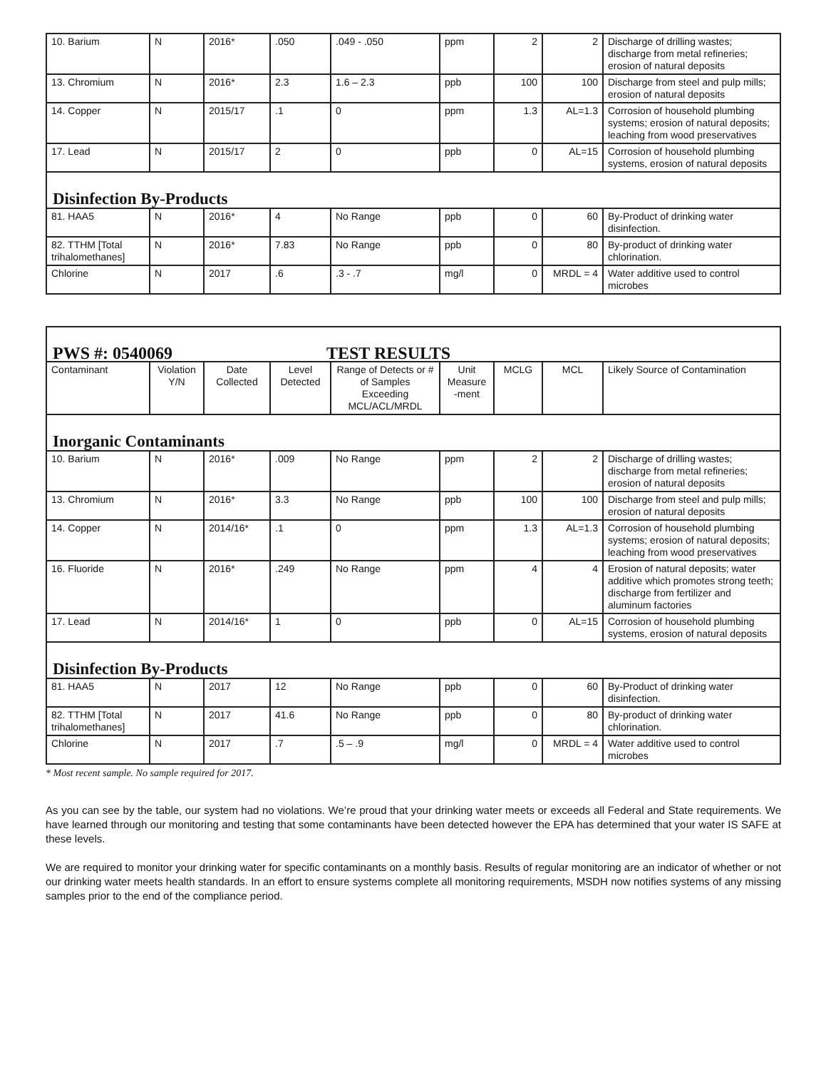| 10. Barium | N | 2016* | .050 | .049 - .050 | ppm | 2 | 2 | Discharge of drilling wastes; discharge from metal refineries; erosion of natural deposits |
| 13. Chromium | N | 2016* | 2.3 | 1.6 – 2.3 | ppb | 100 | 100 | Discharge from steel and pulp mills; erosion of natural deposits |
| 14. Copper | N | 2015/17 | .1 | 0 | ppm | 1.3 | AL=1.3 | Corrosion of household plumbing systems; erosion of natural deposits; leaching from wood preservatives |
| 17. Lead | N | 2015/17 | 2 | 0 | ppb | 0 | AL=15 | Corrosion of household plumbing systems, erosion of natural deposits |
| Disinfection By-Products | | | | | | | | |
| 81. HAA5 | N | 2016* | 4 | No Range | ppb | 0 | 60 | By-Product of drinking water disinfection. |
| 82. TTHM [Total trihalomethanes] | N | 2016* | 7.83 | No Range | ppb | 0 | 80 | By-product of drinking water chlorination. |
| Chlorine | N | 2017 | .6 | .3 - .7 | mg/l | 0 | MRDL = 4 | Water additive used to control microbes |
| PWS #: 0540069 TEST RESULTS | | | | | | | | |
| Contaminant | Violation Y/N | Date Collected | Level Detected | Range of Detects or # of Samples Exceeding MCL/ACL/MRDL | Unit Measure -ment | MCLG | MCL | Likely Source of Contamination |
| Inorganic Contaminants | | | | | | | | |
| 10. Barium | N | 2016* | .009 | No Range | ppm | 2 | 2 | Discharge of drilling wastes; discharge from metal refineries; erosion of natural deposits |
| 13. Chromium | N | 2016* | 3.3 | No Range | ppb | 100 | 100 | Discharge from steel and pulp mills; erosion of natural deposits |
| 14. Copper | N | 2014/16* | .1 | 0 | ppm | 1.3 | AL=1.3 | Corrosion of household plumbing systems; erosion of natural deposits; leaching from wood preservatives |
| 16. Fluoride | N | 2016* | .249 | No Range | ppm | 4 | 4 | Erosion of natural deposits; water additive which promotes strong teeth; discharge from fertilizer and aluminum factories |
| 17. Lead | N | 2014/16* | 1 | 0 | ppb | 0 | AL=15 | Corrosion of household plumbing systems, erosion of natural deposits |
| Disinfection By-Products | | | | | | | | |
| 81. HAA5 | N | 2017 | 12 | No Range | ppb | 0 | 60 | By-Product of drinking water disinfection. |
| 82. TTHM [Total trihalomethanes] | N | 2017 | 41.6 | No Range | ppb | 0 | 80 | By-product of drinking water chlorination. |
| Chlorine | N | 2017 | .7 | .5 – .9 | mg/l | 0 | MRDL = 4 | Water additive used to control microbes |
* Most recent sample. No sample required for 2017.
As you can see by the table, our system had no violations. We’re proud that your drinking water meets or exceeds all Federal and State requirements. We have learned through our monitoring and testing that some contaminants have been detected however the EPA has determined that your water IS SAFE at these levels.
We are required to monitor your drinking water for specific contaminants on a monthly basis. Results of regular monitoring are an indicator of whether or not our drinking water meets health standards. In an effort to ensure systems complete all monitoring requirements, MSDH now notifies systems of any missing samples prior to the end of the compliance period.